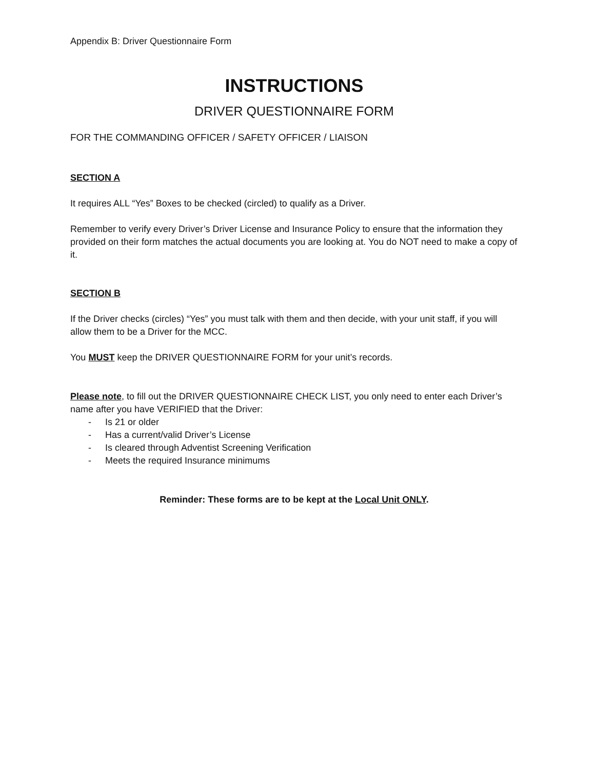Appendix B: Driver Questionnaire Form
INSTRUCTIONS
DRIVER QUESTIONNAIRE FORM
FOR THE COMMANDING OFFICER / SAFETY OFFICER / LIAISON
SECTION A
It requires ALL “Yes” Boxes to be checked (circled) to qualify as a Driver.
Remember to verify every Driver’s Driver License and Insurance Policy to ensure that the information they provided on their form matches the actual documents you are looking at. You do NOT need to make a copy of it.
SECTION B
If the Driver checks (circles) “Yes” you must talk with them and then decide, with your unit staff, if you will allow them to be a Driver for the MCC.
You MUST keep the DRIVER QUESTIONNAIRE FORM for your unit’s records.
Please note, to fill out the DRIVER QUESTIONNAIRE CHECK LIST, you only need to enter each Driver’s name after you have VERIFIED that the Driver:
- Is 21 or older
- Has a current/valid Driver’s License
- Is cleared through Adventist Screening Verification
- Meets the required Insurance minimums
Reminder: These forms are to be kept at the Local Unit ONLY.